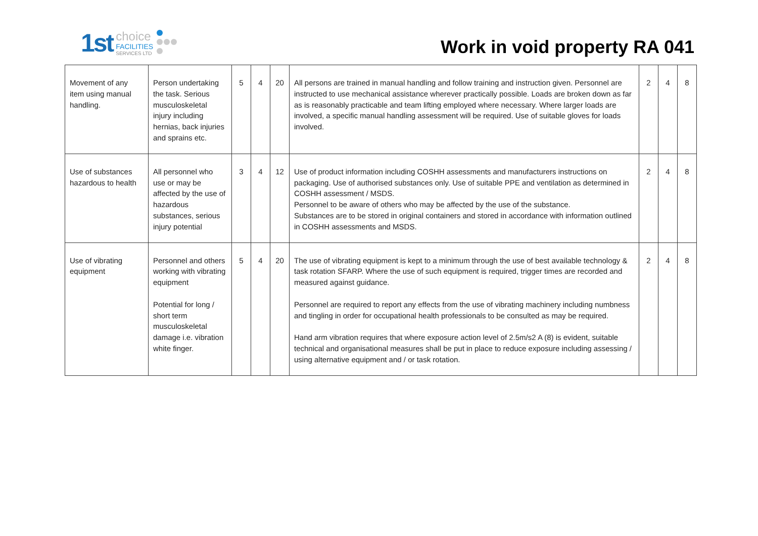1st
choice
FACILITIES
SERVICES LTD
Work in void property RA 041
| Movement of any item using manual handling. | Person undertaking the task. Serious musculoskeletal injury including hernias, back injuries and sprains etc. | 5 | 4 | 20 | All persons are trained in manual handling and follow training and instruction given. Personnel are instructed to use mechanical assistance wherever practically possible. Loads are broken down as far as is reasonably practicable and team lifting employed where necessary. Where larger loads are involved, a specific manual handling assessment will be required. Use of suitable gloves for loads involved. | 2 | 4 | 8 |
| Use of substances hazardous to health | All personnel who use or may be affected by the use of hazardous substances, serious injury potential | 3 | 4 | 12 | Use of product information including COSHH assessments and manufacturers instructions on packaging. Use of authorised substances only. Use of suitable PPE and ventilation as determined in COSHH assessment / MSDS. Personnel to be aware of others who may be affected by the use of the substance. Substances are to be stored in original containers and stored in accordance with information outlined in COSHH assessments and MSDS. | 2 | 4 | 8 |
| Use of vibrating equipment | Personnel and others working with vibrating equipment Potential for long / short term musculoskeletal damage i.e. vibration white finger. | 5 | 4 | 20 | The use of vibrating equipment is kept to a minimum through the use of best available technology & task rotation SFARP. Where the use of such equipment is required, trigger times are recorded and measured against guidance. Personnel are required to report any effects from the use of vibrating machinery including numbness and tingling in order for occupational health professionals to be consulted as may be required. Hand arm vibration requires that where exposure action level of 2.5m/s2 A (8) is evident, suitable technical and organisational measures shall be put in place to reduce exposure including assessing / using alternative equipment and / or task rotation. | 2 | 4 | 8 |